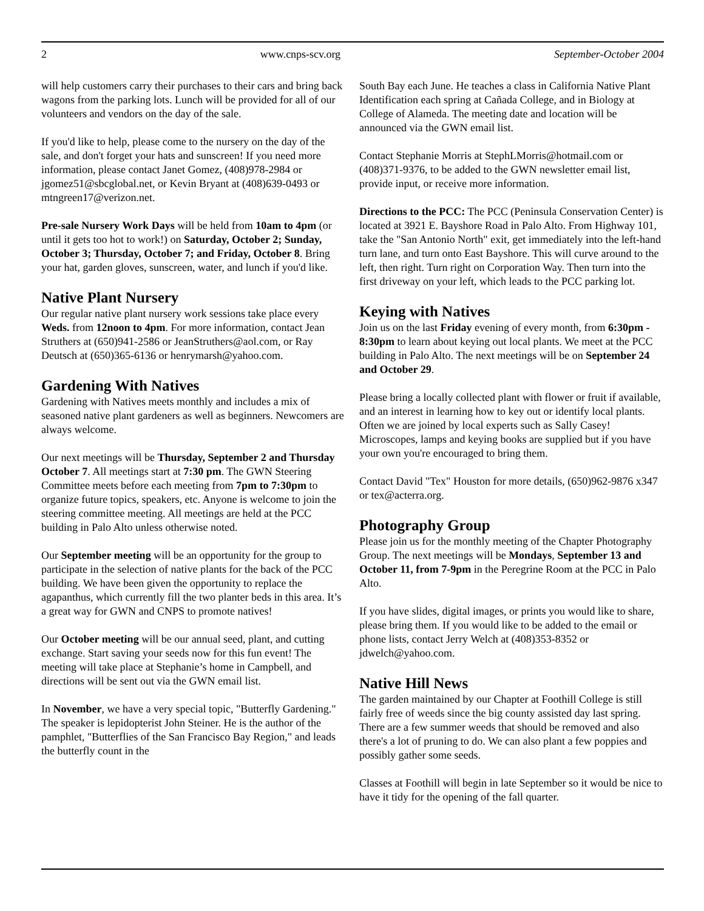2 www.cnps-scv.org September-October 2004
will help customers carry their purchases to their cars and bring back wagons from the parking lots. Lunch will be provided for all of our volunteers and vendors on the day of the sale.
If you'd like to help, please come to the nursery on the day of the sale, and don't forget your hats and sunscreen! If you need more information, please contact Janet Gomez, (408)978-2984 or jgomez51@sbcglobal.net, or Kevin Bryant at (408)639-0493 or mtngreen17@verizon.net.
Pre-sale Nursery Work Days will be held from 10am to 4pm (or until it gets too hot to work!) on Saturday, October 2; Sunday, October 3; Thursday, October 7; and Friday, October 8. Bring your hat, garden gloves, sunscreen, water, and lunch if you'd like.
Native Plant Nursery
Our regular native plant nursery work sessions take place every Weds. from 12noon to 4pm. For more information, contact Jean Struthers at (650)941-2586 or JeanStruthers@aol.com, or Ray Deutsch at (650)365-6136 or henrymarsh@yahoo.com.
Gardening With Natives
Gardening with Natives meets monthly and includes a mix of seasoned native plant gardeners as well as beginners. Newcomers are always welcome.
Our next meetings will be Thursday, September 2 and Thursday October 7. All meetings start at 7:30 pm. The GWN Steering Committee meets before each meeting from 7pm to 7:30pm to organize future topics, speakers, etc. Anyone is welcome to join the steering committee meeting. All meetings are held at the PCC building in Palo Alto unless otherwise noted.
Our September meeting will be an opportunity for the group to participate in the selection of native plants for the back of the PCC building. We have been given the opportunity to replace the agapanthus, which currently fill the two planter beds in this area. It’s a great way for GWN and CNPS to promote natives!
Our October meeting will be our annual seed, plant, and cutting exchange. Start saving your seeds now for this fun event! The meeting will take place at Stephanie’s home in Campbell, and directions will be sent out via the GWN email list.
In November, we have a very special topic, "Butterfly Gardening." The speaker is lepidopterist John Steiner. He is the author of the pamphlet, "Butterflies of the San Francisco Bay Region," and leads the butterfly count in the
South Bay each June. He teaches a class in California Native Plant Identification each spring at Cañada College, and in Biology at College of Alameda. The meeting date and location will be announced via the GWN email list.
Contact Stephanie Morris at StephLMorris@hotmail.com or (408)371-9376, to be added to the GWN newsletter email list, provide input, or receive more information.
Directions to the PCC: The PCC (Peninsula Conservation Center) is located at 3921 E. Bayshore Road in Palo Alto. From Highway 101, take the "San Antonio North" exit, get immediately into the left-hand turn lane, and turn onto East Bayshore. This will curve around to the left, then right. Turn right on Corporation Way. Then turn into the first driveway on your left, which leads to the PCC parking lot.
Keying with Natives
Join us on the last Friday evening of every month, from 6:30pm - 8:30pm to learn about keying out local plants. We meet at the PCC building in Palo Alto. The next meetings will be on September 24 and October 29.
Please bring a locally collected plant with flower or fruit if available, and an interest in learning how to key out or identify local plants. Often we are joined by local experts such as Sally Casey! Microscopes, lamps and keying books are supplied but if you have your own you're encouraged to bring them.
Contact David "Tex" Houston for more details, (650)962-9876 x347 or tex@acterra.org.
Photography Group
Please join us for the monthly meeting of the Chapter Photography Group. The next meetings will be Mondays, September 13 and October 11, from 7-9pm in the Peregrine Room at the PCC in Palo Alto.
If you have slides, digital images, or prints you would like to share, please bring them. If you would like to be added to the email or phone lists, contact Jerry Welch at (408)353-8352 or jdwelch@yahoo.com.
Native Hill News
The garden maintained by our Chapter at Foothill College is still fairly free of weeds since the big county assisted day last spring. There are a few summer weeds that should be removed and also there's a lot of pruning to do. We can also plant a few poppies and possibly gather some seeds.
Classes at Foothill will begin in late September so it would be nice to have it tidy for the opening of the fall quarter.